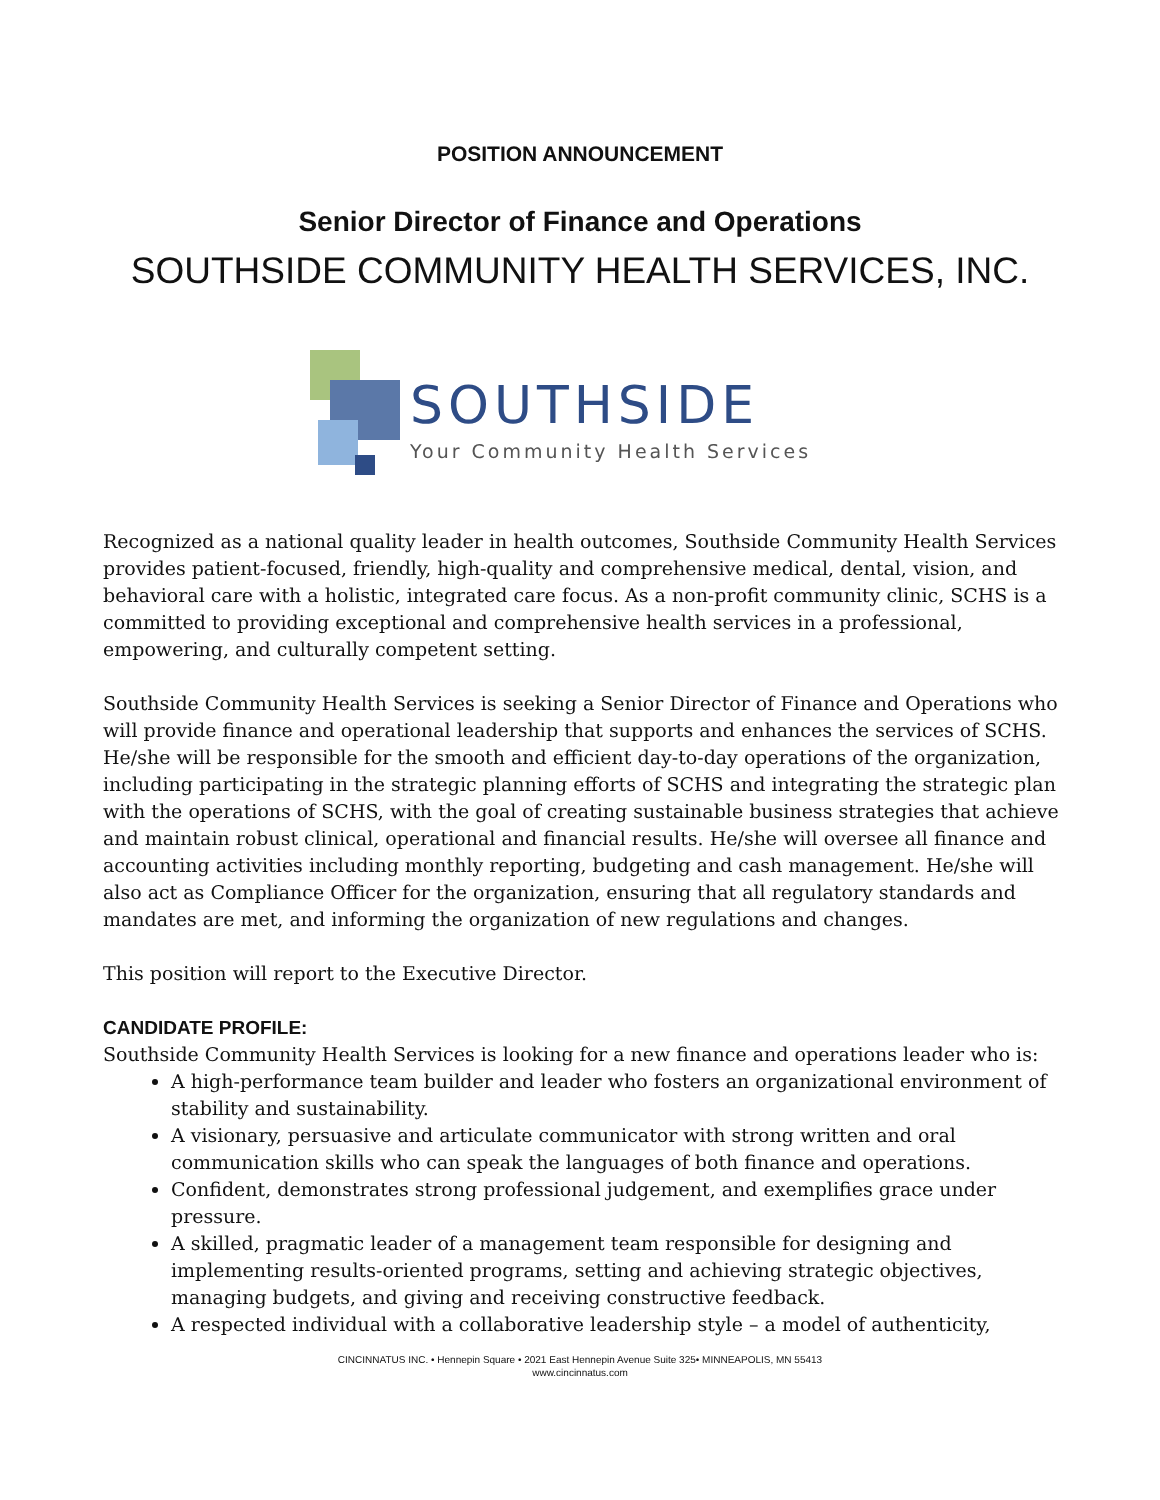POSITION ANNOUNCEMENT
Senior Director of Finance and Operations
SOUTHSIDE COMMUNITY HEALTH SERVICES, INC.
SOUTHSIDE
Your Community Health Services
Recognized as a national quality leader in health outcomes, Southside Community Health Services provides patient-focused, friendly, high-quality and comprehensive medical, dental, vision, and behavioral care with a holistic, integrated care focus. As a non-profit community clinic, SCHS is a committed to providing exceptional and comprehensive health services in a professional, empowering, and culturally competent setting.
Southside Community Health Services is seeking a Senior Director of Finance and Operations who will provide finance and operational leadership that supports and enhances the services of SCHS. He/she will be responsible for the smooth and efficient day-to-day operations of the organization, including participating in the strategic planning efforts of SCHS and integrating the strategic plan with the operations of SCHS, with the goal of creating sustainable business strategies that achieve and maintain robust clinical, operational and financial results. He/she will oversee all finance and accounting activities including monthly reporting, budgeting and cash management. He/she will also act as Compliance Officer for the organization, ensuring that all regulatory standards and mandates are met, and informing the organization of new regulations and changes.
This position will report to the Executive Director.
CANDIDATE PROFILE:
Southside Community Health Services is looking for a new finance and operations leader who is:
A high-performance team builder and leader who fosters an organizational environment of stability and sustainability.
A visionary, persuasive and articulate communicator with strong written and oral communication skills who can speak the languages of both finance and operations.
Confident, demonstrates strong professional judgement, and exemplifies grace under pressure.
A skilled, pragmatic leader of a management team responsible for designing and implementing results-oriented programs, setting and achieving strategic objectives, managing budgets, and giving and receiving constructive feedback.
A respected individual with a collaborative leadership style – a model of authenticity,
CINCINNATUS INC. • Hennepin Square • 2021 East Hennepin Avenue Suite 325• MINNEAPOLIS, MN 55413
www.cincinnatus.com